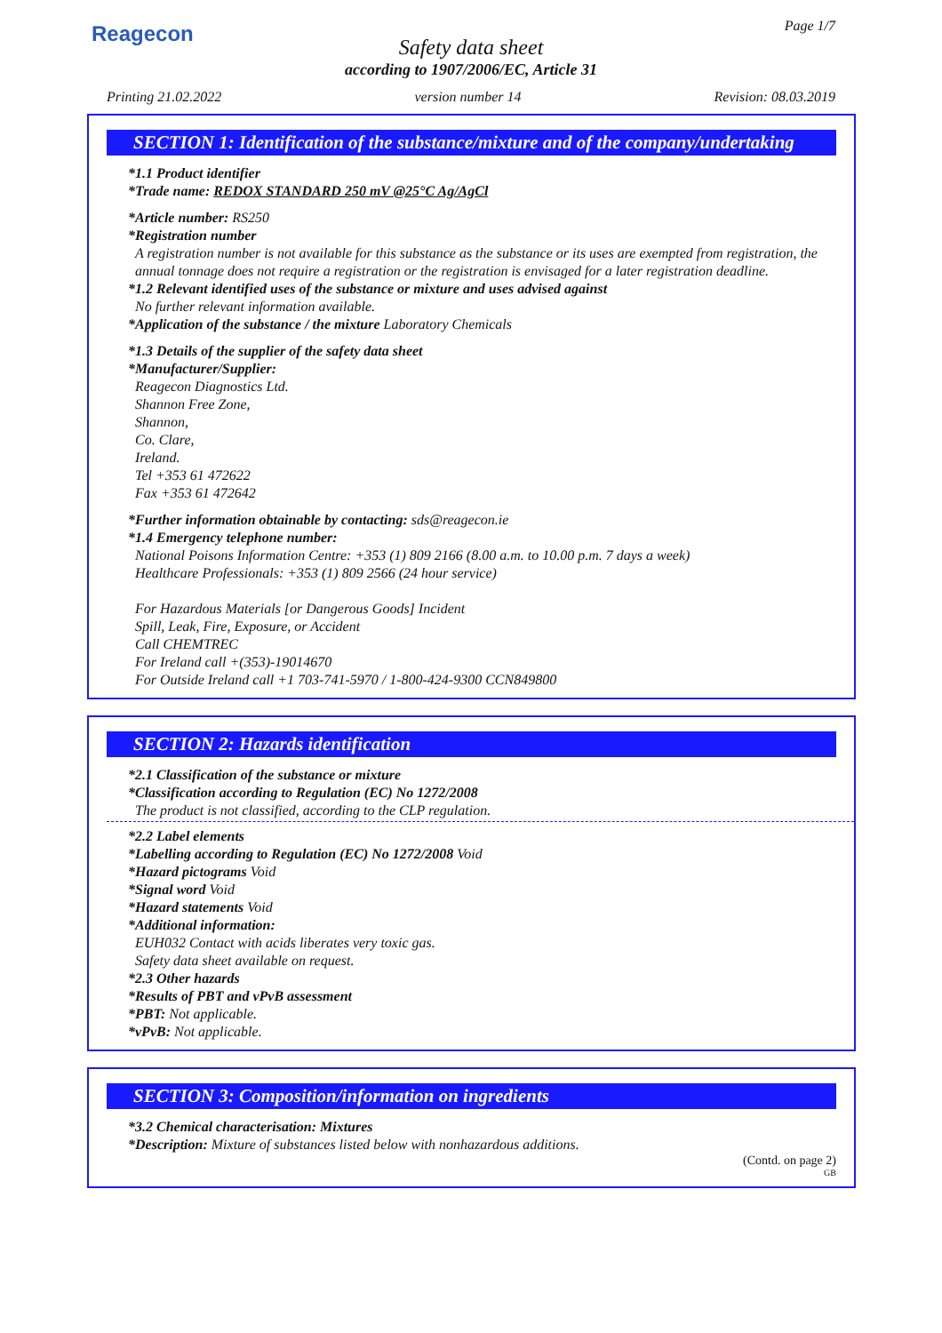Reagecon Page 1/7
Safety data sheet
according to 1907/2006/EC, Article 31
Printing 21.02.2022 version number 14 Revision: 08.03.2019
SECTION 1: Identification of the substance/mixture and of the company/undertaking
*1.1 Product identifier
*Trade name: REDOX STANDARD 250 mV @25°C Ag/AgCl
*Article number: RS250
*Registration number
A registration number is not available for this substance as the substance or its uses are exempted from registration, the annual tonnage does not require a registration or the registration is envisaged for a later registration deadline.
*1.2 Relevant identified uses of the substance or mixture and uses advised against
No further relevant information available.
*Application of the substance / the mixture Laboratory Chemicals
*1.3 Details of the supplier of the safety data sheet
*Manufacturer/Supplier:
Reagecon Diagnostics Ltd.
Shannon Free Zone,
Shannon,
Co. Clare,
Ireland.
Tel +353 61 472622
Fax +353 61 472642
*Further information obtainable by contacting: sds@reagecon.ie
*1.4 Emergency telephone number:
National Poisons Information Centre: +353 (1) 809 2166 (8.00 a.m. to 10.00 p.m. 7 days a week)
Healthcare Professionals: +353 (1) 809 2566 (24 hour service)
For Hazardous Materials [or Dangerous Goods] Incident
Spill, Leak, Fire, Exposure, or Accident
Call CHEMTREC
For Ireland call +(353)-19014670
For Outside Ireland call +1 703-741-5970 / 1-800-424-9300 CCN849800
SECTION 2: Hazards identification
*2.1 Classification of the substance or mixture
*Classification according to Regulation (EC) No 1272/2008
The product is not classified, according to the CLP regulation.
*2.2 Label elements
*Labelling according to Regulation (EC) No 1272/2008 Void
*Hazard pictograms Void
*Signal word Void
*Hazard statements Void
*Additional information:
EUH032 Contact with acids liberates very toxic gas.
Safety data sheet available on request.
*2.3 Other hazards
*Results of PBT and vPvB assessment
*PBT: Not applicable.
*vPvB: Not applicable.
SECTION 3: Composition/information on ingredients
*3.2 Chemical characterisation: Mixtures
*Description: Mixture of substances listed below with nonhazardous additions.
(Contd. on page 2)
GB